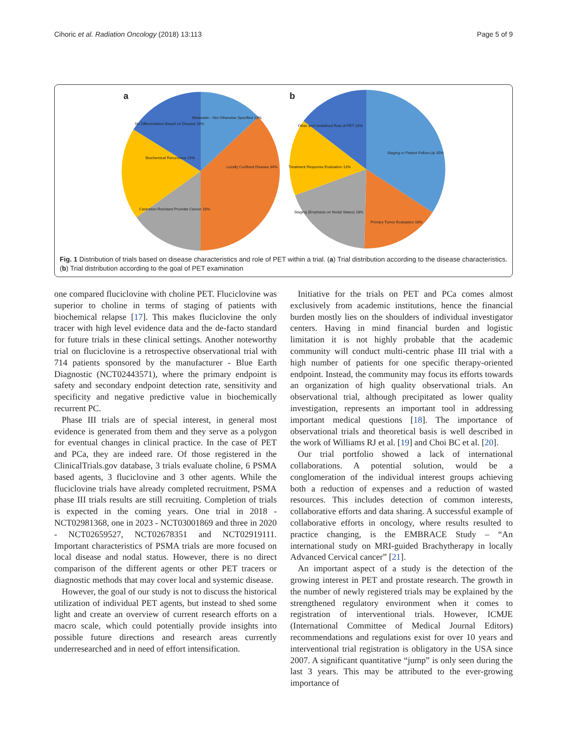Cihoric et al. Radiation Oncology (2018) 13:113 Page 5 of 9
a
Metastatic - Not Otherwise Specified 13%
No Differentiation Based on Disease 16%
Biochemical Recurrence 19%
Locally Confined Disease 34%
Castration-Resistant Prostate Cancer 18%
b
Other and Undefined Role of PET 18%
Staging or Patient Follow-Up 35%
Treatment Response Evaluation 13%
Staging (Emphasis on Nodal Status) 18%
Primary Tumor Evaluation 16%
Fig. 1 Distribution of trials based on disease characteristics and role of PET within a trial. (a) Trial distribution according to the disease characteristics. (b) Trial distribution according to the goal of PET examination
one compared fluciclovine with choline PET. Fluciclovine was superior to choline in terms of staging of patients with biochemical relapse [17]. This makes fluciclovine the only tracer with high level evidence data and the de-facto standard for future trials in these clinical settings. Another noteworthy trial on fluciclovine is a retrospective observational trial with 714 patients sponsored by the manufacturer - Blue Earth Diagnostic (NCT02443571), where the primary endpoint is safety and secondary endpoint detection rate, sensitivity and specificity and negative predictive value in biochemically recurrent PC.
Phase III trials are of special interest, in general most evidence is generated from them and they serve as a polygon for eventual changes in clinical practice. In the case of PET and PCa, they are indeed rare. Of those registered in the ClinicalTrials.gov database, 3 trials evaluate choline, 6 PSMA based agents, 3 fluciclovine and 3 other agents. While the fluciclovine trials have already completed recruitment, PSMA phase III trials results are still recruiting. Completion of trials is expected in the coming years. One trial in 2018 - NCT02981368, one in 2023 - NCT03001869 and three in 2020 - NCT02659527, NCT02678351 and NCT02919111. Important characteristics of PSMA trials are more focused on local disease and nodal status. However, there is no direct comparison of the different agents or other PET tracers or diagnostic methods that may cover local and systemic disease.
However, the goal of our study is not to discuss the historical utilization of individual PET agents, but instead to shed some light and create an overview of current research efforts on a macro scale, which could potentially provide insights into possible future directions and research areas currently underresearched and in need of effort intensification.
Initiative for the trials on PET and PCa comes almost exclusively from academic institutions, hence the financial burden mostly lies on the shoulders of individual investigator centers. Having in mind financial burden and logistic limitation it is not highly probable that the academic community will conduct multi-centric phase III trial with a high number of patients for one specific therapy-oriented endpoint. Instead, the community may focus its efforts towards an organization of high quality observational trials. An observational trial, although precipitated as lower quality investigation, represents an important tool in addressing important medical questions [18]. The importance of observational trials and theoretical basis is well described in the work of Williams RJ et al. [19] and Choi BC et al. [20].
Our trial portfolio showed a lack of international collaborations. A potential solution, would be a conglomeration of the individual interest groups achieving both a reduction of expenses and a reduction of wasted resources. This includes detection of common interests, collaborative efforts and data sharing. A successful example of collaborative efforts in oncology, where results resulted to practice changing, is the EMBRACE Study – “An international study on MRI-guided Brachytherapy in locally Advanced Cervical cancer” [21].
An important aspect of a study is the detection of the growing interest in PET and prostate research. The growth in the number of newly registered trials may be explained by the strengthened regulatory environment when it comes to registration of interventional trials. However, ICMJE (International Committee of Medical Journal Editors) recommendations and regulations exist for over 10 years and interventional trial registration is obligatory in the USA since 2007. A significant quantitative “jump” is only seen during the last 3 years. This may be attributed to the ever-growing importance of